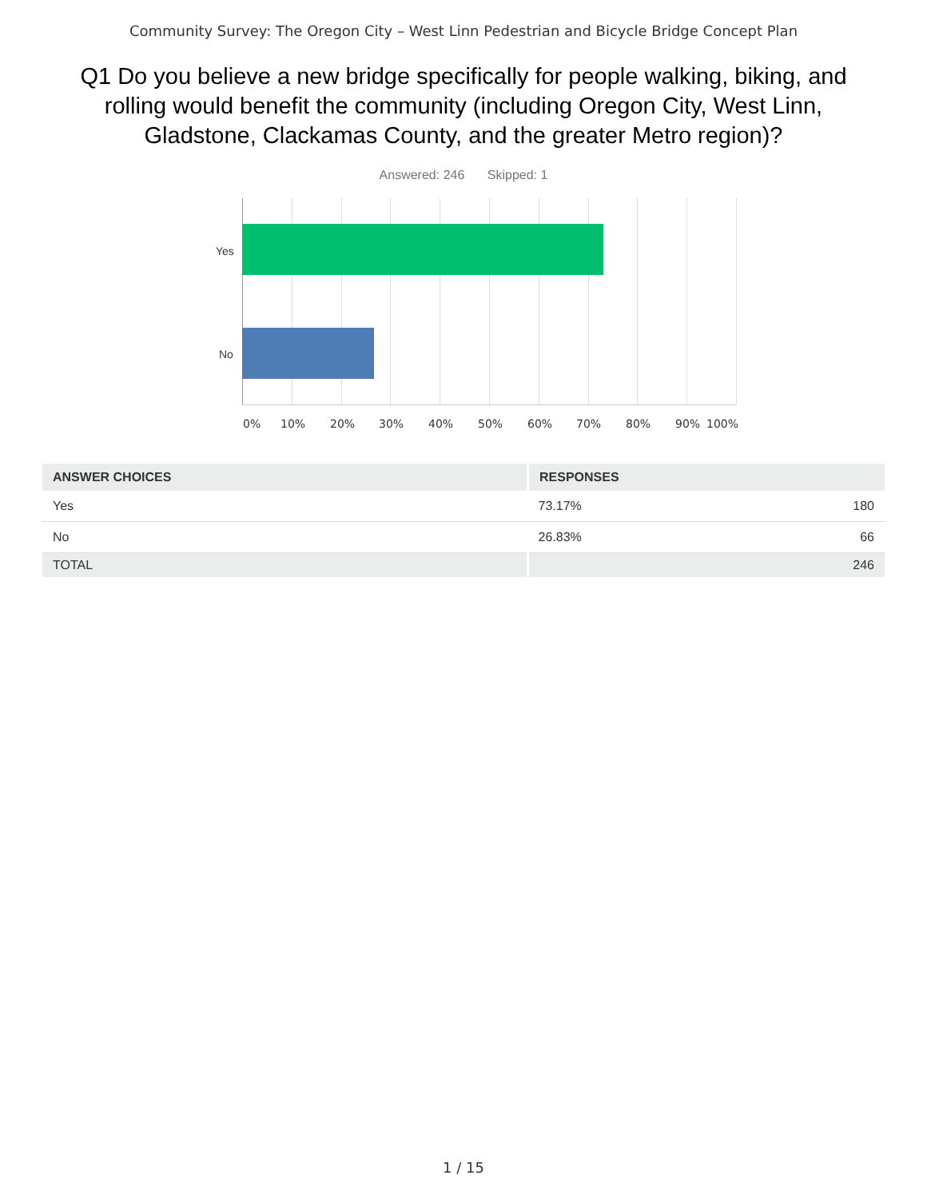Community Survey: The Oregon City – West Linn Pedestrian and Bicycle Bridge Concept Plan
Q1 Do you believe a new bridge specifically for people walking, biking, and rolling would benefit the community (including Oregon City, West Linn, Gladstone, Clackamas County, and the greater Metro region)?
Answered: 246 Skipped: 1
Yes
No
0% 10% 20% 30% 40% 50% 60% 70% 80% 90% 100%
| ANSWER CHOICES | RESPONSES | |
| --- | --- | --- |
| Yes | 73.17% | 180 |
| No | 26.83% | 66 |
| TOTAL | | 246 |
1 / 15